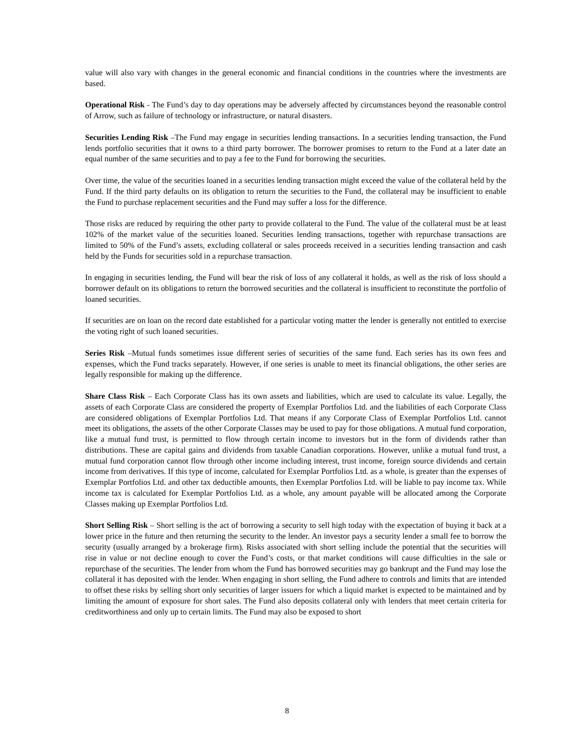value will also vary with changes in the general economic and financial conditions in the countries where the investments are based.
Operational Risk - The Fund’s day to day operations may be adversely affected by circumstances beyond the reasonable control of Arrow, such as failure of technology or infrastructure, or natural disasters.
Securities Lending Risk –The Fund may engage in securities lending transactions. In a securities lending transaction, the Fund lends portfolio securities that it owns to a third party borrower. The borrower promises to return to the Fund at a later date an equal number of the same securities and to pay a fee to the Fund for borrowing the securities.
Over time, the value of the securities loaned in a securities lending transaction might exceed the value of the collateral held by the Fund. If the third party defaults on its obligation to return the securities to the Fund, the collateral may be insufficient to enable the Fund to purchase replacement securities and the Fund may suffer a loss for the difference.
Those risks are reduced by requiring the other party to provide collateral to the Fund. The value of the collateral must be at least 102% of the market value of the securities loaned. Securities lending transactions, together with repurchase transactions are limited to 50% of the Fund’s assets, excluding collateral or sales proceeds received in a securities lending transaction and cash held by the Funds for securities sold in a repurchase transaction.
In engaging in securities lending, the Fund will bear the risk of loss of any collateral it holds, as well as the risk of loss should a borrower default on its obligations to return the borrowed securities and the collateral is insufficient to reconstitute the portfolio of loaned securities.
If securities are on loan on the record date established for a particular voting matter the lender is generally not entitled to exercise the voting right of such loaned securities.
Series Risk –Mutual funds sometimes issue different series of securities of the same fund. Each series has its own fees and expenses, which the Fund tracks separately. However, if one series is unable to meet its financial obligations, the other series are legally responsible for making up the difference.
Share Class Risk – Each Corporate Class has its own assets and liabilities, which are used to calculate its value. Legally, the assets of each Corporate Class are considered the property of Exemplar Portfolios Ltd. and the liabilities of each Corporate Class are considered obligations of Exemplar Portfolios Ltd. That means if any Corporate Class of Exemplar Portfolios Ltd. cannot meet its obligations, the assets of the other Corporate Classes may be used to pay for those obligations. A mutual fund corporation, like a mutual fund trust, is permitted to flow through certain income to investors but in the form of dividends rather than distributions. These are capital gains and dividends from taxable Canadian corporations. However, unlike a mutual fund trust, a mutual fund corporation cannot flow through other income including interest, trust income, foreign source dividends and certain income from derivatives. If this type of income, calculated for Exemplar Portfolios Ltd. as a whole, is greater than the expenses of Exemplar Portfolios Ltd. and other tax deductible amounts, then Exemplar Portfolios Ltd. will be liable to pay income tax. While income tax is calculated for Exemplar Portfolios Ltd. as a whole, any amount payable will be allocated among the Corporate Classes making up Exemplar Portfolios Ltd.
Short Selling Risk – Short selling is the act of borrowing a security to sell high today with the expectation of buying it back at a lower price in the future and then returning the security to the lender. An investor pays a security lender a small fee to borrow the security (usually arranged by a brokerage firm). Risks associated with short selling include the potential that the securities will rise in value or not decline enough to cover the Fund’s costs, or that market conditions will cause difficulties in the sale or repurchase of the securities. The lender from whom the Fund has borrowed securities may go bankrupt and the Fund may lose the collateral it has deposited with the lender. When engaging in short selling, the Fund adhere to controls and limits that are intended to offset these risks by selling short only securities of larger issuers for which a liquid market is expected to be maintained and by limiting the amount of exposure for short sales. The Fund also deposits collateral only with lenders that meet certain criteria for creditworthiness and only up to certain limits. The Fund may also be exposed to short
8